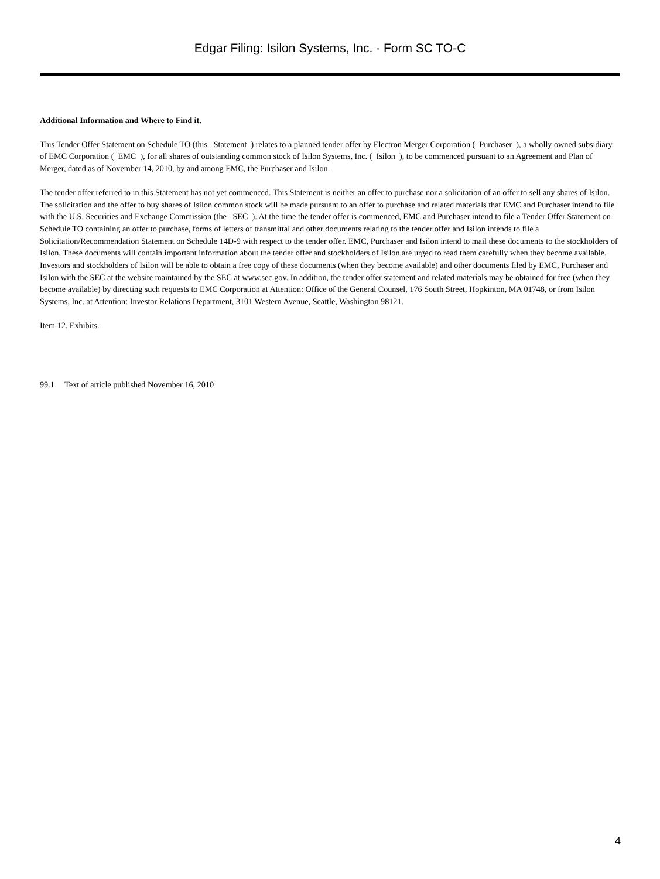Edgar Filing: Isilon Systems, Inc. - Form SC TO-C
Additional Information and Where to Find it.
This Tender Offer Statement on Schedule TO (this Statement ) relates to a planned tender offer by Electron Merger Corporation ( Purchaser ), a wholly owned subsidiary of EMC Corporation ( EMC ), for all shares of outstanding common stock of Isilon Systems, Inc. ( Isilon ), to be commenced pursuant to an Agreement and Plan of Merger, dated as of November 14, 2010, by and among EMC, the Purchaser and Isilon.
The tender offer referred to in this Statement has not yet commenced. This Statement is neither an offer to purchase nor a solicitation of an offer to sell any shares of Isilon. The solicitation and the offer to buy shares of Isilon common stock will be made pursuant to an offer to purchase and related materials that EMC and Purchaser intend to file with the U.S. Securities and Exchange Commission (the SEC ). At the time the tender offer is commenced, EMC and Purchaser intend to file a Tender Offer Statement on Schedule TO containing an offer to purchase, forms of letters of transmittal and other documents relating to the tender offer and Isilon intends to file a Solicitation/Recommendation Statement on Schedule 14D-9 with respect to the tender offer. EMC, Purchaser and Isilon intend to mail these documents to the stockholders of Isilon. These documents will contain important information about the tender offer and stockholders of Isilon are urged to read them carefully when they become available. Investors and stockholders of Isilon will be able to obtain a free copy of these documents (when they become available) and other documents filed by EMC, Purchaser and Isilon with the SEC at the website maintained by the SEC at www.sec.gov. In addition, the tender offer statement and related materials may be obtained for free (when they become available) by directing such requests to EMC Corporation at Attention: Office of the General Counsel, 176 South Street, Hopkinton, MA 01748, or from Isilon Systems, Inc. at Attention: Investor Relations Department, 3101 Western Avenue, Seattle, Washington 98121.
Item 12. Exhibits.
99.1 Text of article published November 16, 2010
4